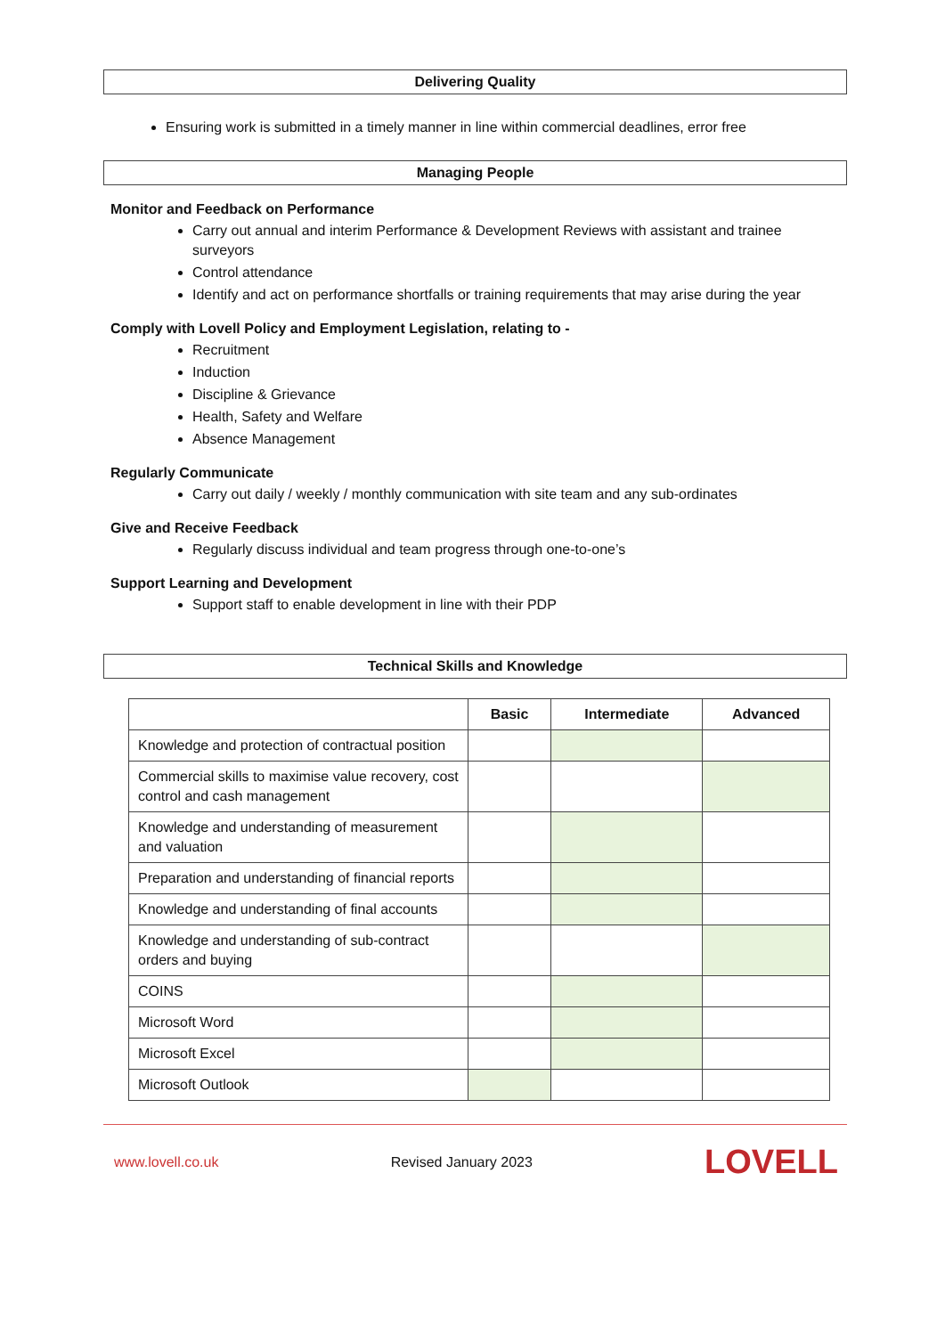Delivering Quality
Ensuring work is submitted in a timely manner in line within commercial deadlines, error free
Managing People
Monitor and Feedback on Performance
Carry out annual and interim Performance & Development Reviews with assistant and trainee surveyors
Control attendance
Identify and act on performance shortfalls or training requirements that may arise during the year
Comply with Lovell Policy and Employment Legislation, relating to -
Recruitment
Induction
Discipline & Grievance
Health, Safety and Welfare
Absence Management
Regularly Communicate
Carry out daily / weekly / monthly communication with site team and any sub-ordinates
Give and Receive Feedback
Regularly discuss individual and team progress through one-to-one’s
Support Learning and Development
Support staff to enable development in line with their PDP
Technical Skills and Knowledge
| | Basic | Intermediate | Advanced |
| --- | --- | --- | --- |
| Knowledge and protection of contractual position | | | |
| Commercial skills to maximise value recovery, cost control and cash management | | | |
| Knowledge and understanding of measurement and valuation | | | |
| Preparation and understanding of financial reports | | | |
| Knowledge and understanding of final accounts | | | |
| Knowledge and understanding of sub-contract orders and buying | | | |
| COINS | | | |
| Microsoft Word | | | |
| Microsoft Excel | | | |
| Microsoft Outlook | | | |
www.lovell.co.uk Revised January 2023 LOVELL